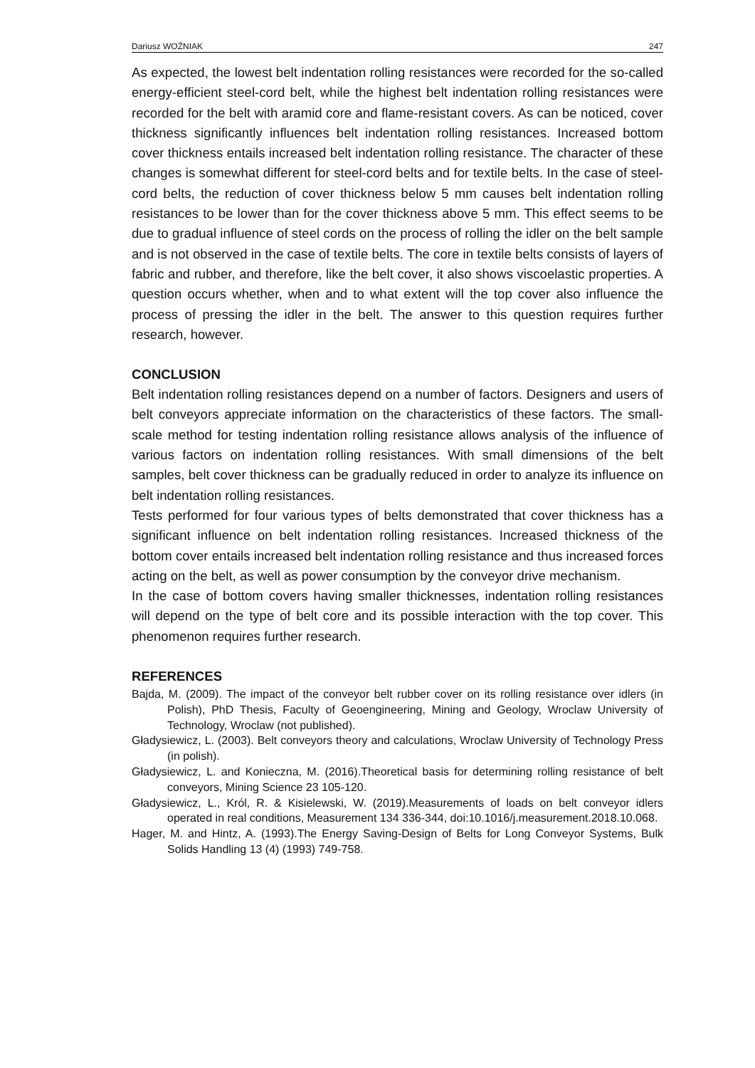Dariusz WOŹNIAK 247
As expected, the lowest belt indentation rolling resistances were recorded for the so-called energy-efficient steel-cord belt, while the highest belt indentation rolling resistances were recorded for the belt with aramid core and flame-resistant covers. As can be noticed, cover thickness significantly influences belt indentation rolling resistances. Increased bottom cover thickness entails increased belt indentation rolling resistance. The character of these changes is somewhat different for steel-cord belts and for textile belts. In the case of steel-cord belts, the reduction of cover thickness below 5 mm causes belt indentation rolling resistances to be lower than for the cover thickness above 5 mm. This effect seems to be due to gradual influence of steel cords on the process of rolling the idler on the belt sample and is not observed in the case of textile belts. The core in textile belts consists of layers of fabric and rubber, and therefore, like the belt cover, it also shows viscoelastic properties. A question occurs whether, when and to what extent will the top cover also influence the process of pressing the idler in the belt. The answer to this question requires further research, however.
CONCLUSION
Belt indentation rolling resistances depend on a number of factors. Designers and users of belt conveyors appreciate information on the characteristics of these factors. The small-scale method for testing indentation rolling resistance allows analysis of the influence of various factors on indentation rolling resistances. With small dimensions of the belt samples, belt cover thickness can be gradually reduced in order to analyze its influence on belt indentation rolling resistances.
Tests performed for four various types of belts demonstrated that cover thickness has a significant influence on belt indentation rolling resistances. Increased thickness of the bottom cover entails increased belt indentation rolling resistance and thus increased forces acting on the belt, as well as power consumption by the conveyor drive mechanism.
In the case of bottom covers having smaller thicknesses, indentation rolling resistances will depend on the type of belt core and its possible interaction with the top cover. This phenomenon requires further research.
REFERENCES
Bajda, M. (2009). The impact of the conveyor belt rubber cover on its rolling resistance over idlers (in Polish), PhD Thesis, Faculty of Geoengineering, Mining and Geology, Wroclaw University of Technology, Wroclaw (not published).
Gładysiewicz, L. (2003). Belt conveyors theory and calculations, Wroclaw University of Technology Press (in polish).
Gładysiewicz, L. and Konieczna, M. (2016).Theoretical basis for determining rolling resistance of belt conveyors, Mining Science 23 105-120.
Gładysiewicz, L., Król, R. & Kisielewski, W. (2019).Measurements of loads on belt conveyor idlers operated in real conditions, Measurement 134 336-344, doi:10.1016/j.measurement.2018.10.068.
Hager, M. and Hintz, A. (1993).The Energy Saving-Design of Belts for Long Conveyor Systems, Bulk Solids Handling 13 (4) (1993) 749-758.